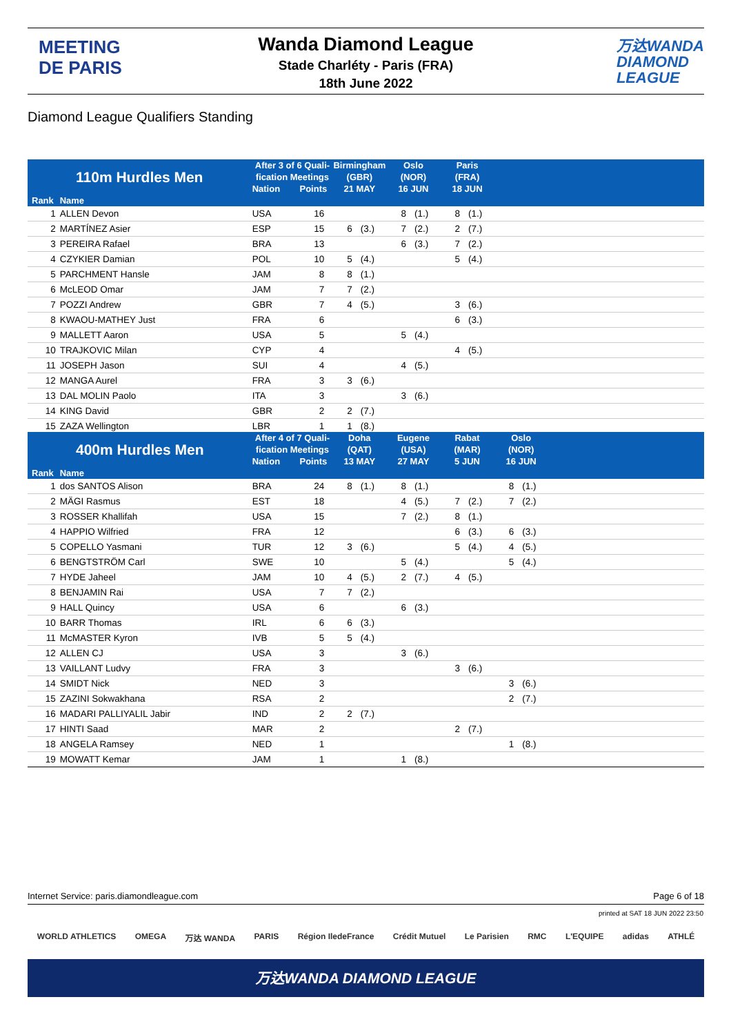MEETING
DE PARIS
Wanda Diamond League
Stade Charléty - Paris (FRA)
18th June 2022
万达WANDA
DIAMOND
LEAGUE
Diamond League Qualifiers Standing
| 110m Hurdles Men | | After 3 of 6 Quali- fication Meetings | | Birmingham (GBR) | | Oslo (NOR) | | Paris (FRA) | | |
| --- | --- | --- | --- | --- | --- | --- | --- | --- | --- | --- |
| | | Nation | Points | 21 MAY | | 16 JUN | | 18 JUN | | |
| Rank | Name | | | | | | | | | |
| 1 | ALLEN Devon | USA | 16 | | | 8 | (1.) | 8 | (1.) | |
| 2 | MARTÍNEZ Asier | ESP | 15 | 6 | (3.) | 7 | (2.) | 2 | (7.) | |
| 3 | PEREIRA Rafael | BRA | 13 | | | 6 | (3.) | 7 | (2.) | |
| 4 | CZYKIER Damian | POL | 10 | 5 | (4.) | | | 5 | (4.) | |
| 5 | PARCHMENT Hansle | JAM | 8 | 8 | (1.) | | | | | |
| 6 | McLEOD Omar | JAM | 7 | 7 | (2.) | | | | | |
| 7 | POZZI Andrew | GBR | 7 | 4 | (5.) | | | 3 | (6.) | |
| 8 | KWAOU-MATHEY Just | FRA | 6 | | | | | 6 | (3.) | |
| 9 | MALLETT Aaron | USA | 5 | | | 5 | (4.) | | | |
| 10 | TRAJKOVIC Milan | CYP | 4 | | | | | 4 | (5.) | |
| 11 | JOSEPH Jason | SUI | 4 | | | 4 | (5.) | | | |
| 12 | MANGA Aurel | FRA | 3 | 3 | (6.) | | | | | |
| 13 | DAL MOLIN Paolo | ITA | 3 | | | 3 | (6.) | | | |
| 14 | KING David | GBR | 2 | 2 | (7.) | | | | | |
| 15 | ZAZA Wellington | LBR | 1 | 1 | (8.) | | | | | |
| 400m Hurdles Men | | After 4 of 7 Quali- fication Meetings | | Doha (QAT) | | Eugene (USA) | | Rabat (MAR) | | Oslo (NOR) | | |
| --- | --- | --- | --- | --- | --- | --- | --- | --- | --- | --- | --- | --- |
| | | Nation | Points | 13 MAY | | 27 MAY | | 5 JUN | | 16 JUN | | |
| Rank | Name | | | | | | | | | | | |
| 1 | dos SANTOS Alison | BRA | 24 | 8 | (1.) | 8 | (1.) | | | 8 | (1.) | |
| 2 | MÄGI Rasmus | EST | 18 | | | 4 | (5.) | 7 | (2.) | 7 | (2.) | |
| 3 | ROSSER Khallifah | USA | 15 | | | 7 | (2.) | 8 | (1.) | | | |
| 4 | HAPPIO Wilfried | FRA | 12 | | | | | 6 | (3.) | 6 | (3.) | |
| 5 | COPELLO Yasmani | TUR | 12 | 3 | (6.) | | | 5 | (4.) | 4 | (5.) | |
| 6 | BENGTSTRÖM Carl | SWE | 10 | | | 5 | (4.) | | | 5 | (4.) | |
| 7 | HYDE Jaheel | JAM | 10 | 4 | (5.) | 2 | (7.) | 4 | (5.) | | | |
| 8 | BENJAMIN Rai | USA | 7 | 7 | (2.) | | | | | | | |
| 9 | HALL Quincy | USA | 6 | | | 6 | (3.) | | | | | |
| 10 | BARR Thomas | IRL | 6 | 6 | (3.) | | | | | | | |
| 11 | McMASTER Kyron | IVB | 5 | 5 | (4.) | | | | | | | |
| 12 | ALLEN CJ | USA | 3 | | | 3 | (6.) | | | | | |
| 13 | VAILLANT Ludvy | FRA | 3 | | | | | 3 | (6.) | | | |
| 14 | SMIDT Nick | NED | 3 | | | | | | | 3 | (6.) | |
| 15 | ZAZINI Sokwakhana | RSA | 2 | | | | | | | 2 | (7.) | |
| 16 | MADARI PALLIYALIL Jabir | IND | 2 | 2 | (7.) | | | | | | | |
| 17 | HINTI Saad | MAR | 2 | | | | | 2 | (7.) | | | |
| 18 | ANGELA Ramsey | NED | 1 | | | | | | | 1 | (8.) | |
| 19 | MOWATT Kemar | JAM | 1 | | | 1 | (8.) | | | | | |
Internet Service: paris.diamondleague.com Page 6 of 18
printed at SAT 18 JUN 2022 23:50
WORLD ATHLETICS OMEGA 万达 WANDA PARIS Région IledeFrance Crédit Mutuel Le Parisien RMC L'EQUIPE adidas ATHLÉ
万达WANDA DIAMOND LEAGUE